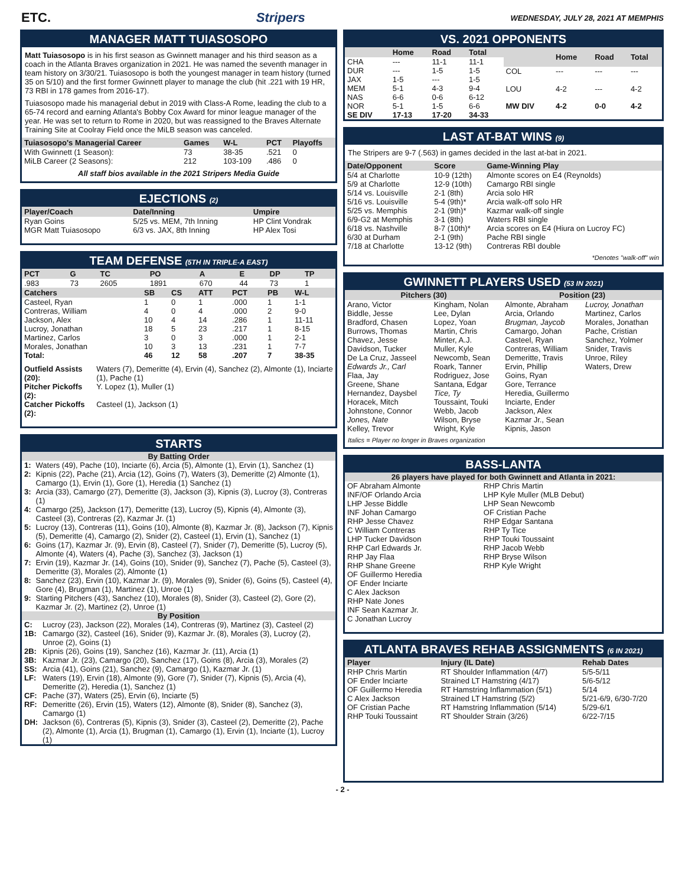ETC. Stripers WEDNESDAY, JULY 28, 2021 AT MEMPHIS
MANAGER MATT TUIASOSOPO
Matt Tuiasosopo is in his first season as Gwinnett manager and his third season as a coach in the Atlanta Braves organization in 2021. He was named the seventh manager in team history on 3/30/21. Tuiasosopo is both the youngest manager in team history (turned 35 on 5/10) and the first former Gwinnett player to manage the club (hit .221 with 19 HR, 73 RBI in 178 games from 2016-17).
Tuiasosopo made his managerial debut in 2019 with Class-A Rome, leading the club to a 65-74 record and earning Atlanta's Bobby Cox Award for minor league manager of the year. He was set to return to Rome in 2020, but was reassigned to the Braves Alternate Training Site at Coolray Field once the MiLB season was canceled.
| Tuiasosopo's Managerial Career | Games | W-L | PCT | Playoffs |
| --- | --- | --- | --- | --- |
| With Gwinnett (1 Season): | 73 | 38-35 | .521 | 0 |
| MiLB Career (2 Seasons): | 212 | 103-109 | .486 | 0 |
All staff bios available in the 2021 Stripers Media Guide
EJECTIONS (2)
| Player/Coach | Date/Inning | Umpire |
| --- | --- | --- |
| Ryan Goins | 5/25 vs. MEM, 7th Inning | HP Clint Vondrak |
| MGR Matt Tuiasosopo | 6/3 vs. JAX, 8th Inning | HP Alex Tosi |
TEAM DEFENSE (5TH IN TRIPLE-A EAST)
| PCT | G | TC | PO | A | E | DP | TP |
| --- | --- | --- | --- | --- | --- | --- | --- |
| .983 | 73 | 2605 | 1891 | 670 | 44 | 73 | 1 |
| Catchers | SB | CS | ATT | PCT | PB | W-L |
| --- | --- | --- | --- | --- | --- | --- |
| Casteel, Ryan | 1 | 0 | 1 | .000 | 1 | 1-1 |
| Contreras, William | 4 | 0 | 4 | .000 | 2 | 9-0 |
| Jackson, Alex | 10 | 4 | 14 | .286 | 1 | 11-11 |
| Lucroy, Jonathan | 18 | 5 | 23 | .217 | 1 | 8-15 |
| Martinez, Carlos | 3 | 0 | 3 | .000 | 1 | 2-1 |
| Morales, Jonathan | 10 | 3 | 13 | .231 | 1 | 7-7 |
| Total: | 46 | 12 | 58 | .207 | 7 | 38-35 |
| Outfield Assists (20): | Waters (7), Demeritte (4), Ervin (4), Sanchez (2), Almonte (1), Inciarte (1), Pache (1) |
| Pitcher Pickoffs (2): | Y. Lopez (1), Muller (1) |
| Catcher Pickoffs (2): | Casteel (1), Jackson (1) |
STARTS
By Batting Order
| 1: | Waters (49), Pache (10), Inciarte (6), Arcia (5), Almonte (1), Ervin (1), Sanchez (1) |
| 2: | Kipnis (22), Pache (21), Arcia (12), Goins (7), Waters (3), Demeritte (2) Almonte (1), Camargo (1), Ervin (1), Gore (1), Heredia (1) Sanchez (1) |
| 3: | Arcia (33), Camargo (27), Demeritte (3), Jackson (3), Kipnis (3), Lucroy (3), Contreras (1) |
| 4: | Camargo (25), Jackson (17), Demeritte (13), Lucroy (5), Kipnis (4), Almonte (3), Casteel (3), Contreras (2), Kazmar Jr. (1) |
| 5: | Lucroy (13), Contreras (11), Goins (10), Almonte (8), Kazmar Jr. (8), Jackson (7), Kipnis (5), Demeritte (4), Camargo (2), Snider (2), Casteel (1), Ervin (1), Sanchez (1) |
| 6: | Goins (17), Kazmar Jr. (9), Ervin (8), Casteel (7), Snider (7), Demeritte (5), Lucroy (5), Almonte (4), Waters (4), Pache (3), Sanchez (3), Jackson (1) |
| 7: | Ervin (19), Kazmar Jr. (14), Goins (10), Snider (9), Sanchez (7), Pache (5), Casteel (3), Demeritte (3), Morales (2), Almonte (1) |
| 8: | Sanchez (23), Ervin (10), Kazmar Jr. (9), Morales (9), Snider (6), Goins (5), Casteel (4), Gore (4), Brugman (1), Martinez (1), Unroe (1) |
| 9: | Starting Pitchers (43), Sanchez (10), Morales (8), Snider (3), Casteel (2), Gore (2), Kazmar Jr. (2), Martinez (2), Unroe (1) |
By Position
| C: | Lucroy (23), Jackson (22), Morales (14), Contreras (9), Martinez (3), Casteel (2) |
| 1B: | Camargo (32), Casteel (16), Snider (9), Kazmar Jr. (8), Morales (3), Lucroy (2), Unroe (2), Goins (1) |
| 2B: | Kipnis (26), Goins (19), Sanchez (16), Kazmar Jr. (11), Arcia (1) |
| 3B: | Kazmar Jr. (23), Camargo (20), Sanchez (17), Goins (8), Arcia (3), Morales (2) |
| SS: | Arcia (41), Goins (21), Sanchez (9), Camargo (1), Kazmar Jr. (1) |
| LF: | Waters (19), Ervin (18), Almonte (9), Gore (7), Snider (7), Kipnis (5), Arcia (4), Demeritte (2), Heredia (1), Sanchez (1) |
| CF: | Pache (37), Waters (25), Ervin (6), Inciarte (5) |
| RF: | Demeritte (26), Ervin (15), Waters (12), Almonte (8), Snider (8), Sanchez (3), Camargo (1) |
| DH: | Jackson (6), Contreras (5), Kipnis (3), Snider (3), Casteel (2), Demeritte (2), Pache (2), Almonte (1), Arcia (1), Brugman (1), Camargo (1), Ervin (1), Inciarte (1), Lucroy (1) |
VS. 2021 OPPONENTS
| | Home | Road | Total |
| --- | --- | --- | --- |
| CHA | --- | 11-1 | 11-1 |
| DUR | --- | 1-5 | 1-5 |
| JAX | 1-5 | --- | 1-5 |
| MEM | 5-1 | 4-3 | 9-4 |
| NAS | 6-6 | 0-6 | 6-12 |
| NOR | 5-1 | 1-5 | 6-6 |
| SE DIV | 17-13 | 17-20 | 34-33 |
| | Home | Road | Total |
| --- | --- | --- | --- |
| COL | --- | --- | --- |
| LOU | 4-2 | --- | 4-2 |
| MW DIV | 4-2 | 0-0 | 4-2 |
LAST AT-BAT WINS (9)
The Stripers are 9-7 (.563) in games decided in the last at-bat in 2021.
| Date/Opponent | Score | Game-Winning Play |
| --- | --- | --- |
| 5/4 at Charlotte | 10-9 (12th) | Almonte scores on E4 (Reynolds) |
| 5/9 at Charlotte | 12-9 (10th) | Camargo RBI single |
| 5/14 vs. Louisville | 2-1 (8th) | Arcia solo HR |
| 5/16 vs. Louisville | 5-4 (9th)* | Arcia walk-off solo HR |
| 5/25 vs. Memphis | 2-1 (9th)* | Kazmar walk-off single |
| 6/9-G2 at Memphis | 3-1 (8th) | Waters RBI single |
| 6/18 vs. Nashville | 8-7 (10th)* | Arcia scores on E4 (Hiura on Lucroy FC) |
| 6/30 at Durham | 2-1 (9th) | Pache RBI single |
| 7/18 at Charlotte | 13-12 (9th) | Contreras RBI double |
*Denotes "walk-off" win
GWINNETT PLAYERS USED (53 IN 2021)
| Pitchers (30) | | Position (23) | |
| --- | --- | --- | --- |
| Arano, Victor Biddle, Jesse Bradford, Chasen Burrows, Thomas Chavez, Jesse Davidson, Tucker De La Cruz, Jasseel Edwards Jr., Carl Flaa, Jay Greene, Shane Hernandez, Daysbel Horacek, Mitch Johnstone, Connor Jones, Nate Kelley, Trevor | Kingham, Nolan Lee, Dylan Lopez, Yoan Martin, Chris Minter, A.J. Muller, Kyle Newcomb, Sean Roark, Tanner Rodriguez, Jose Santana, Edgar Tice, Ty Toussaint, Touki Webb, Jacob Wilson, Bryse Wright, Kyle | Almonte, Abraham Arcia, Orlando Brugman, Jaycob Camargo, Johan Casteel, Ryan Contreras, William Demeritte, Travis Ervin, Phillip Goins, Ryan Gore, Terrance Heredia, Guillermo Inciarte, Ender Jackson, Alex Kazmar Jr., Sean Kipnis, Jason | Lucroy, Jonathan Martinez, Carlos Morales, Jonathan Pache, Cristian Sanchez, Yolmer Snider, Travis Unroe, Riley Waters, Drew |
Italics = Player no longer in Braves organization
BASS-LANTA
26 players have played for both Gwinnett and Atlanta in 2021:
| OF Abraham Almonte INF/OF Orlando Arcia LHP Jesse Biddle INF Johan Camargo RHP Jesse Chavez C William Contreras LHP Tucker Davidson RHP Carl Edwards Jr. RHP Jay Flaa RHP Shane Greene OF Guillermo Heredia OF Ender Inciarte C Alex Jackson RHP Nate Jones INF Sean Kazmar Jr. C Jonathan Lucroy | RHP Chris Martin LHP Kyle Muller (MLB Debut) LHP Sean Newcomb OF Cristian Pache RHP Edgar Santana RHP Ty Tice RHP Touki Toussaint RHP Jacob Webb RHP Bryse Wilson RHP Kyle Wright |
ATLANTA BRAVES REHAB ASSIGNMENTS (6 IN 2021)
| Player | Injury (IL Date) | Rehab Dates |
| --- | --- | --- |
| RHP Chris Martin | RT Shoulder Inflammation (4/7) | 5/5-5/11 |
| OF Ender Inciarte | Strained LT Hamstring (4/17) | 5/6-5/12 |
| OF Guillermo Heredia | RT Hamstring Inflammation (5/1) | 5/14 |
| C Alex Jackson | Strained LT Hamstring (5/2) | 5/21-6/9, 6/30-7/20 |
| OF Cristian Pache | RT Hamstring Inflammation (5/14) | 5/29-6/1 |
| RHP Touki Toussaint | RT Shoulder Strain (3/26) | 6/22-7/15 |
- 2 -